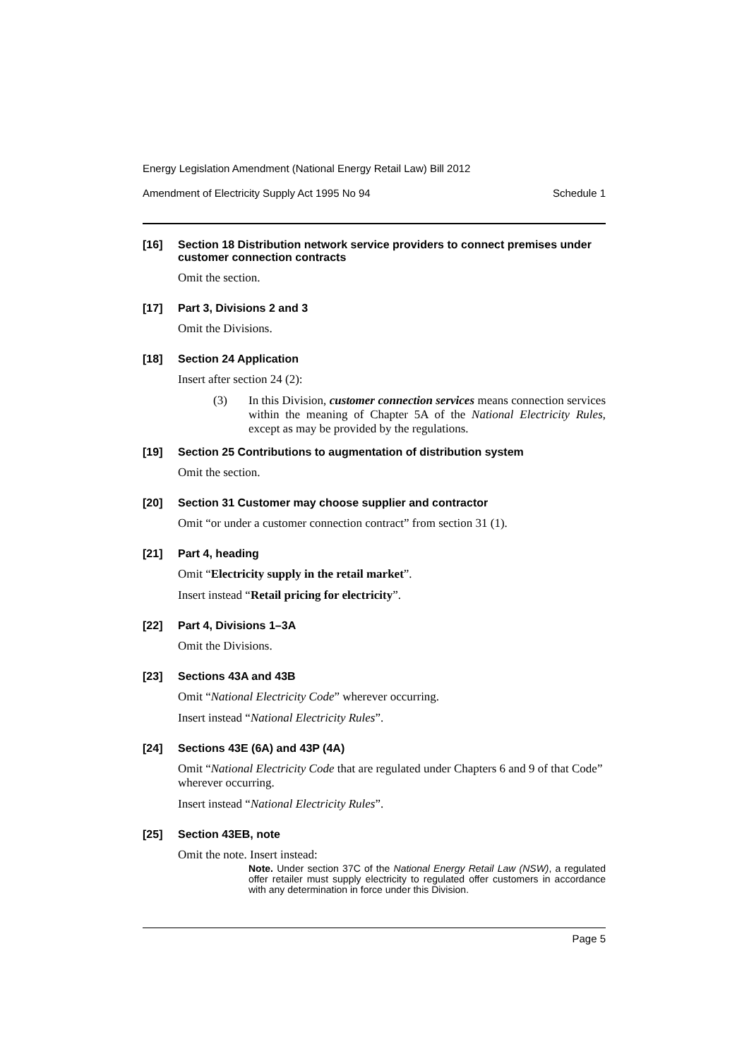Energy Legislation Amendment (National Energy Retail Law) Bill 2012
Amendment of Electricity Supply Act 1995 No 94 Schedule 1
[16]
Section 18 Distribution network service providers to connect premises under customer connection contracts
Omit the section.
[17]
Part 3, Divisions 2 and 3
Omit the Divisions.
[18]
Section 24 Application
Insert after section 24 (2):
(3) In this Division, customer connection services means connection services within the meaning of Chapter 5A of the National Electricity Rules, except as may be provided by the regulations.
[19]
Section 25 Contributions to augmentation of distribution system
Omit the section.
[20]
Section 31 Customer may choose supplier and contractor
Omit “or under a customer connection contract” from section 31 (1).
[21]
Part 4, heading
Omit “Electricity supply in the retail market”.
Insert instead “Retail pricing for electricity”.
[22]
Part 4, Divisions 1–3A
Omit the Divisions.
[23]
Sections 43A and 43B
Omit “National Electricity Code” wherever occurring.
Insert instead “National Electricity Rules”.
[24]
Sections 43E (6A) and 43P (4A)
Omit “National Electricity Code that are regulated under Chapters 6 and 9 of that Code” wherever occurring.
Insert instead “National Electricity Rules”.
[25]
Section 43EB, note
Omit the note. Insert instead:
Note. Under section 37C of the National Energy Retail Law (NSW), a regulated offer retailer must supply electricity to regulated offer customers in accordance with any determination in force under this Division.
Page 5